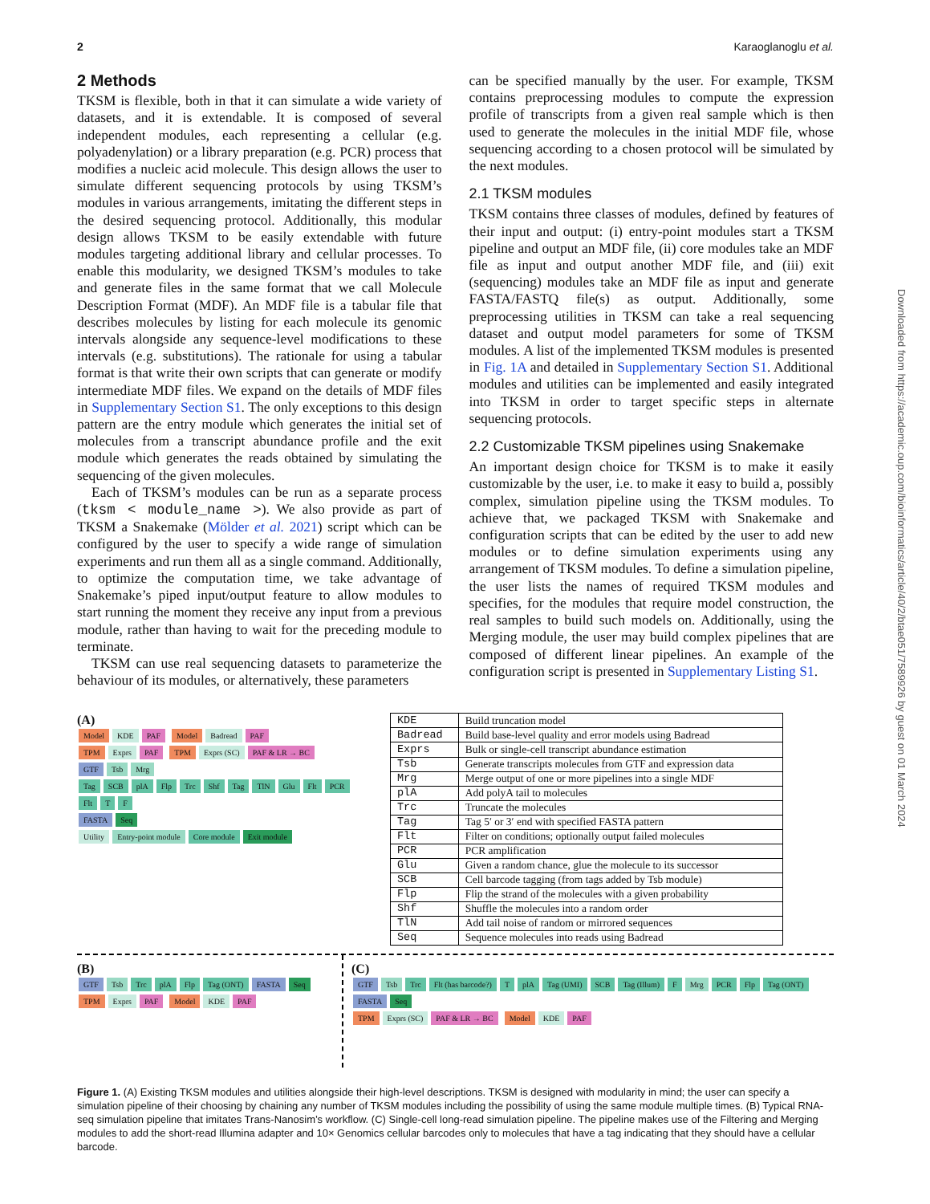2 Karaoglanoglu et al.
2 Methods
TKSM is flexible, both in that it can simulate a wide variety of datasets, and it is extendable. It is composed of several independent modules, each representing a cellular (e.g. polyadenylation) or a library preparation (e.g. PCR) process that modifies a nucleic acid molecule. This design allows the user to simulate different sequencing protocols by using TKSM’s modules in various arrangements, imitating the different steps in the desired sequencing protocol. Additionally, this modular design allows TKSM to be easily extendable with future modules targeting additional library and cellular processes. To enable this modularity, we designed TKSM’s modules to take and generate files in the same format that we call Molecule Description Format (MDF). An MDF file is a tabular file that describes molecules by listing for each molecule its genomic intervals alongside any sequence-level modifications to these intervals (e.g. substitutions). The rationale for using a tabular format is that write their own scripts that can generate or modify intermediate MDF files. We expand on the details of MDF files in Supplementary Section S1. The only exceptions to this design pattern are the entry module which generates the initial set of molecules from a transcript abundance profile and the exit module which generates the reads obtained by simulating the sequencing of the given molecules.
Each of TKSM’s modules can be run as a separate process (tksm < module_name >). We also provide as part of TKSM a Snakemake (Mölder et al. 2021) script which can be configured by the user to specify a wide range of simulation experiments and run them all as a single command. Additionally, to optimize the computation time, we take advantage of Snakemake’s piped input/output feature to allow modules to start running the moment they receive any input from a previous module, rather than having to wait for the preceding module to terminate.
TKSM can use real sequencing datasets to parameterize the behaviour of its modules, or alternatively, these parameters
can be specified manually by the user. For example, TKSM contains preprocessing modules to compute the expression profile of transcripts from a given real sample which is then used to generate the molecules in the initial MDF file, whose sequencing according to a chosen protocol will be simulated by the next modules.
2.1 TKSM modules
TKSM contains three classes of modules, defined by features of their input and output: (i) entry-point modules start a TKSM pipeline and output an MDF file, (ii) core modules take an MDF file as input and output another MDF file, and (iii) exit (sequencing) modules take an MDF file as input and generate FASTA/FASTQ file(s) as output. Additionally, some preprocessing utilities in TKSM can take a real sequencing dataset and output model parameters for some of TKSM modules. A list of the implemented TKSM modules is presented in Fig. 1A and detailed in Supplementary Section S1. Additional modules and utilities can be implemented and easily integrated into TKSM in order to target specific steps in alternate sequencing protocols.
2.2 Customizable TKSM pipelines using Snakemake
An important design choice for TKSM is to make it easily customizable by the user, i.e. to make it easy to build a, possibly complex, simulation pipeline using the TKSM modules. To achieve that, we packaged TKSM with Snakemake and configuration scripts that can be edited by the user to add new modules or to define simulation experiments using any arrangement of TKSM modules. To define a simulation pipeline, the user lists the names of required TKSM modules and specifies, for the modules that require model construction, the real samples to build such models on. Additionally, using the Merging module, the user may build complex pipelines that are composed of different linear pipelines. An example of the configuration script is presented in Supplementary Listing S1.
(A)
Model KDE PAF Model Badread PAF
TPM Exprs PAF TPM Exprs (SC) PAF & LR → BC
GTF Tsb Mrg
Tag SCB plA Flp Trc Shf Tag TlN Glu Flt PCR Flt T F
FASTA Seq
Utility Entry-point module Core module Exit module
| KDE | Build truncation model |
| Badread | Build base-level quality and error models using Badread |
| Exprs | Bulk or single-cell transcript abundance estimation |
| Tsb | Generate transcripts molecules from GTF and expression data |
| Mrg | Merge output of one or more pipelines into a single MDF |
| plA | Add polyA tail to molecules |
| Trc | Truncate the molecules |
| Tag | Tag 5′ or 3′ end with specified FASTA pattern |
| Flt | Filter on conditions; optionally output failed molecules |
| PCR | PCR amplification |
| Glu | Given a random chance, glue the molecule to its successor |
| SCB | Cell barcode tagging (from tags added by Tsb module) |
| Flp | Flip the strand of the molecules with a given probability |
| Shf | Shuffle the molecules into a random order |
| TlN | Add tail noise of random or mirrored sequences |
| Seq | Sequence molecules into reads using Badread |
(B)
GTF Tsb Trc plA Flp Tag (ONT) FASTA Seq
TPM Exprs PAF Model KDE PAF
(C)
GTF Tsb Trc Flt (has barcode?) T plA Tag (UMI) SCB Tag (Illum) F Mrg PCR Flp Tag (ONT) FASTA Seq
TPM Exprs (SC) PAF & LR → BC Model KDE PAF
Figure 1. (A) Existing TKSM modules and utilities alongside their high-level descriptions. TKSM is designed with modularity in mind; the user can specify a simulation pipeline of their choosing by chaining any number of TKSM modules including the possibility of using the same module multiple times. (B) Typical RNA-seq simulation pipeline that imitates Trans-Nanosim’s workflow. (C) Single-cell long-read simulation pipeline. The pipeline makes use of the Filtering and Merging modules to add the short-read Illumina adapter and 10× Genomics cellular barcodes only to molecules that have a tag indicating that they should have a cellular barcode.
Downloaded from https://academic.oup.com/bioinformatics/article/40/2/btae051/7589926 by guest on 01 March 2024